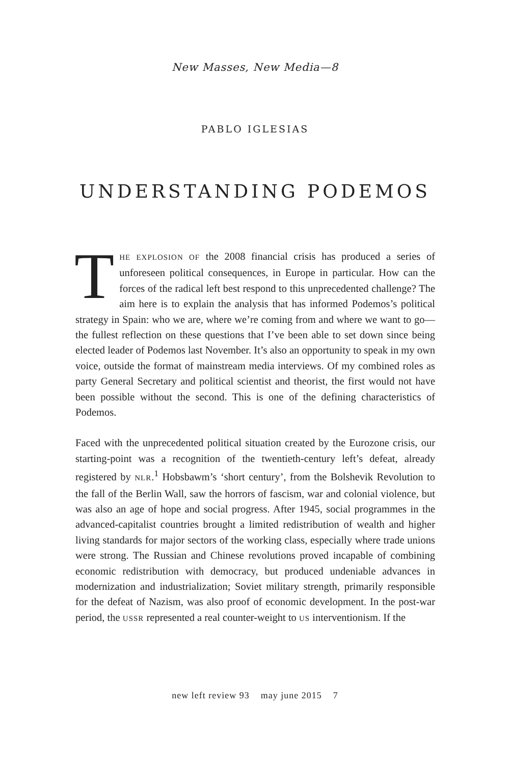New Masses, New Media—8
PABLO IGLESIAS
UNDERSTANDING PODEMOS
THE EXPLOSION OF the 2008 financial crisis has produced a series of unforeseen political consequences, in Europe in particular. How can the forces of the radical left best respond to this unprecedented challenge? The aim here is to explain the analysis that has informed Podemos’s political strategy in Spain: who we are, where we’re coming from and where we want to go—the fullest reflection on these questions that I’ve been able to set down since being elected leader of Podemos last November. It’s also an opportunity to speak in my own voice, outside the format of mainstream media interviews. Of my combined roles as party General Secretary and political scientist and theorist, the first would not have been possible without the second. This is one of the defining characteristics of Podemos.
Faced with the unprecedented political situation created by the Eurozone crisis, our starting-point was a recognition of the twentieth-century left’s defeat, already registered by NLR.<sup>1</sup> Hobsbawm’s ‘short century’, from the Bolshevik Revolution to the fall of the Berlin Wall, saw the horrors of fascism, war and colonial violence, but was also an age of hope and social progress. After 1945, social programmes in the advanced-capitalist countries brought a limited redistribution of wealth and higher living standards for major sectors of the working class, especially where trade unions were strong. The Russian and Chinese revolutions proved incapable of combining economic redistribution with democracy, but produced undeniable advances in modernization and industrialization; Soviet military strength, primarily responsible for the defeat of Nazism, was also proof of economic development. In the post-war period, the USSR represented a real counter-weight to US interventionism. If the
new left review 93 may june 2015 7